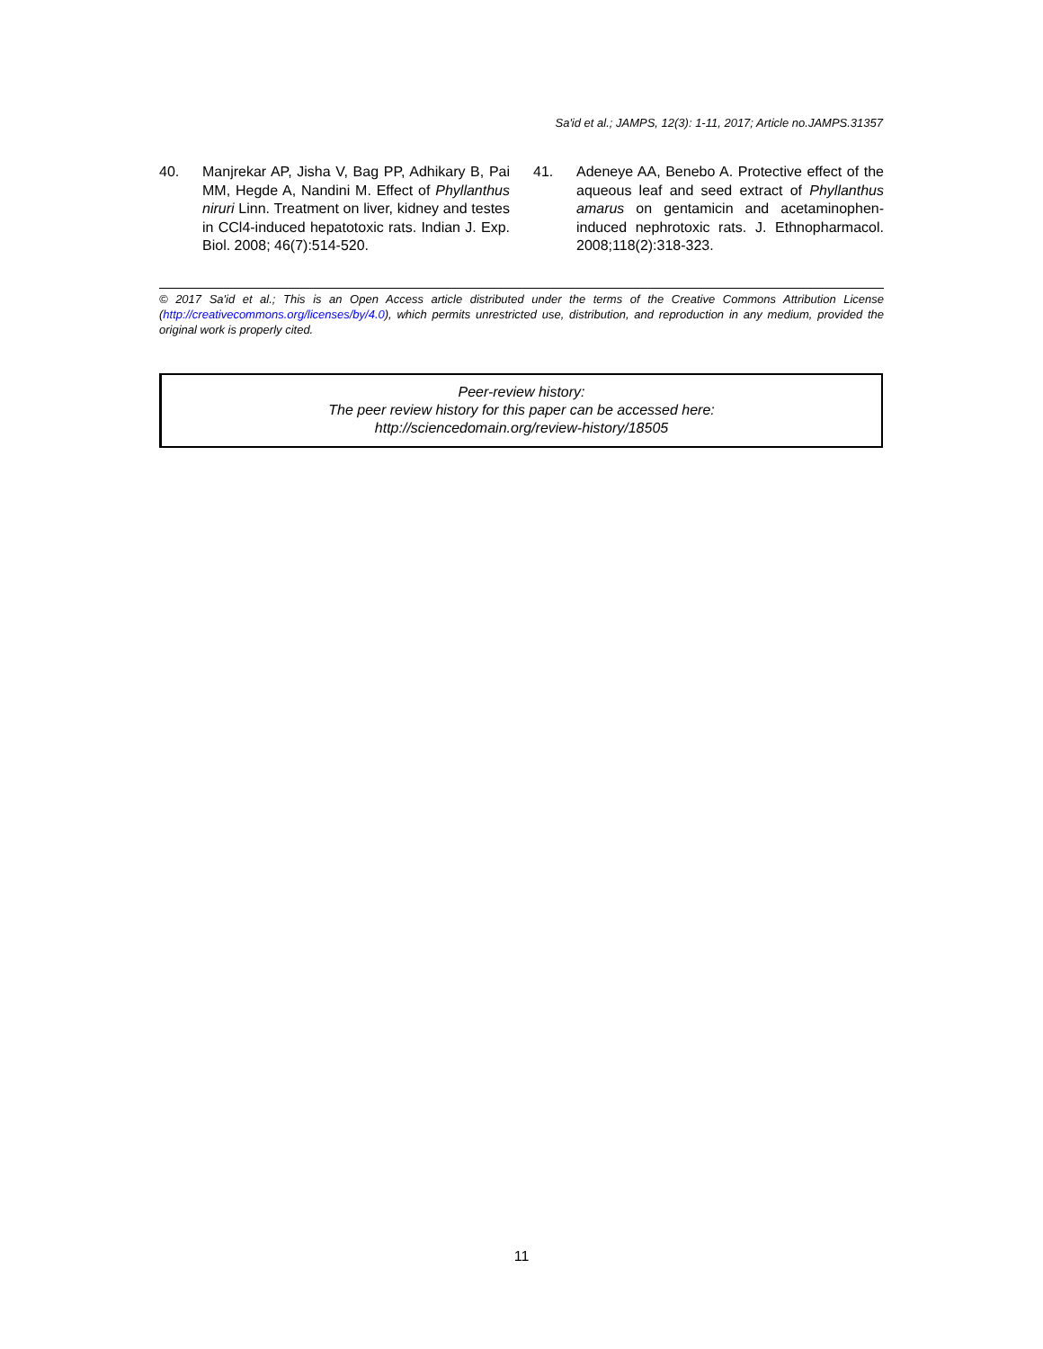Sa'id et al.; JAMPS, 12(3): 1-11, 2017; Article no.JAMPS.31357
40. Manjrekar AP, Jisha V, Bag PP, Adhikary B, Pai MM, Hegde A, Nandini M. Effect of Phyllanthus niruri Linn. Treatment on liver, kidney and testes in CCl4-induced hepatotoxic rats. Indian J. Exp. Biol. 2008; 46(7):514-520.
41. Adeneye AA, Benebo A. Protective effect of the aqueous leaf and seed extract of Phyllanthus amarus on gentamicin and acetaminophen-induced nephrotoxic rats. J. Ethnopharmacol. 2008;118(2):318-323.
© 2017 Sa'id et al.; This is an Open Access article distributed under the terms of the Creative Commons Attribution License (http://creativecommons.org/licenses/by/4.0), which permits unrestricted use, distribution, and reproduction in any medium, provided the original work is properly cited.
Peer-review history:
The peer review history for this paper can be accessed here:
http://sciencedomain.org/review-history/18505
11